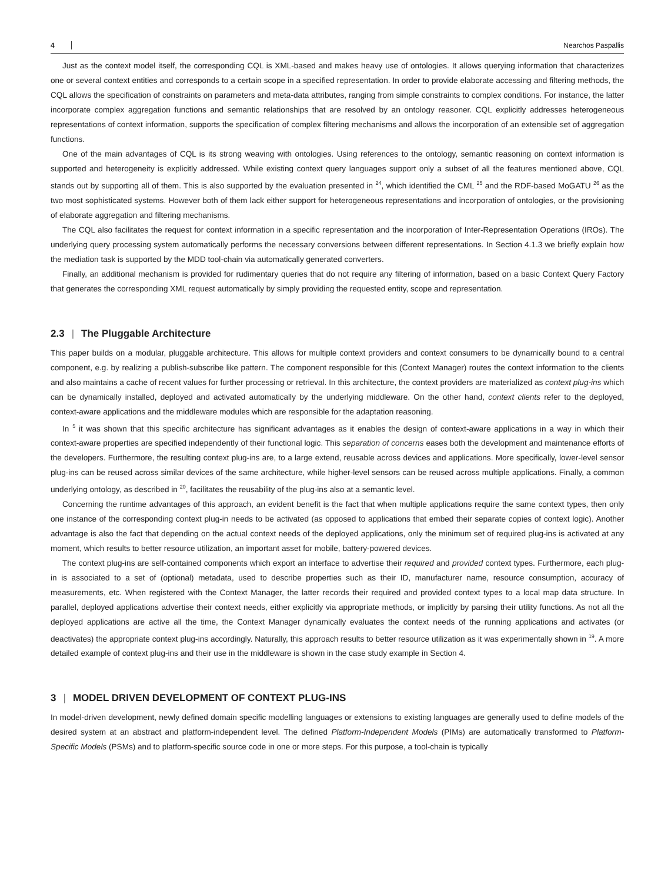4 Nearchos Paspallis
Just as the context model itself, the corresponding CQL is XML-based and makes heavy use of ontologies. It allows querying information that characterizes one or several context entities and corresponds to a certain scope in a specified representation. In order to provide elaborate accessing and filtering methods, the CQL allows the specification of constraints on parameters and meta-data attributes, ranging from simple constraints to complex conditions. For instance, the latter incorporate complex aggregation functions and semantic relationships that are resolved by an ontology reasoner. CQL explicitly addresses heterogeneous representations of context information, supports the specification of complex filtering mechanisms and allows the incorporation of an extensible set of aggregation functions.
One of the main advantages of CQL is its strong weaving with ontologies. Using references to the ontology, semantic reasoning on context information is supported and heterogeneity is explicitly addressed. While existing context query languages support only a subset of all the features mentioned above, CQL stands out by supporting all of them. This is also supported by the evaluation presented in <sup>24</sup>, which identified the CML <sup>25</sup> and the RDF-based MoGATU <sup>26</sup> as the two most sophisticated systems. However both of them lack either support for heterogeneous representations and incorporation of ontologies, or the provisioning of elaborate aggregation and filtering mechanisms.
The CQL also facilitates the request for context information in a specific representation and the incorporation of Inter-Representation Operations (IROs). The underlying query processing system automatically performs the necessary conversions between different representations. In Section 4.1.3 we briefly explain how the mediation task is supported by the MDD tool-chain via automatically generated converters.
Finally, an additional mechanism is provided for rudimentary queries that do not require any filtering of information, based on a basic Context Query Factory that generates the corresponding XML request automatically by simply providing the requested entity, scope and representation.
2.3 | The Pluggable Architecture
This paper builds on a modular, pluggable architecture. This allows for multiple context providers and context consumers to be dynamically bound to a central component, e.g. by realizing a publish-subscribe like pattern. The component responsible for this (Context Manager) routes the context information to the clients and also maintains a cache of recent values for further processing or retrieval. In this architecture, the context providers are materialized as context plug-ins which can be dynamically installed, deployed and activated automatically by the underlying middleware. On the other hand, context clients refer to the deployed, context-aware applications and the middleware modules which are responsible for the adaptation reasoning.
In <sup>5</sup> it was shown that this specific architecture has significant advantages as it enables the design of context-aware applications in a way in which their context-aware properties are specified independently of their functional logic. This separation of concerns eases both the development and maintenance efforts of the developers. Furthermore, the resulting context plug-ins are, to a large extend, reusable across devices and applications. More specifically, lower-level sensor plug-ins can be reused across similar devices of the same architecture, while higher-level sensors can be reused across multiple applications. Finally, a common underlying ontology, as described in <sup>20</sup>, facilitates the reusability of the plug-ins also at a semantic level.
Concerning the runtime advantages of this approach, an evident benefit is the fact that when multiple applications require the same context types, then only one instance of the corresponding context plug-in needs to be activated (as opposed to applications that embed their separate copies of context logic). Another advantage is also the fact that depending on the actual context needs of the deployed applications, only the minimum set of required plug-ins is activated at any moment, which results to better resource utilization, an important asset for mobile, battery-powered devices.
The context plug-ins are self-contained components which export an interface to advertise their required and provided context types. Furthermore, each plug-in is associated to a set of (optional) metadata, used to describe properties such as their ID, manufacturer name, resource consumption, accuracy of measurements, etc. When registered with the Context Manager, the latter records their required and provided context types to a local map data structure. In parallel, deployed applications advertise their context needs, either explicitly via appropriate methods, or implicitly by parsing their utility functions. As not all the deployed applications are active all the time, the Context Manager dynamically evaluates the context needs of the running applications and activates (or deactivates) the appropriate context plug-ins accordingly. Naturally, this approach results to better resource utilization as it was experimentally shown in <sup>19</sup>. A more detailed example of context plug-ins and their use in the middleware is shown in the case study example in Section 4.
3 | MODEL DRIVEN DEVELOPMENT OF CONTEXT PLUG-INS
In model-driven development, newly defined domain specific modelling languages or extensions to existing languages are generally used to define models of the desired system at an abstract and platform-independent level. The defined Platform-Independent Models (PIMs) are automatically transformed to Platform-Specific Models (PSMs) and to platform-specific source code in one or more steps. For this purpose, a tool-chain is typically